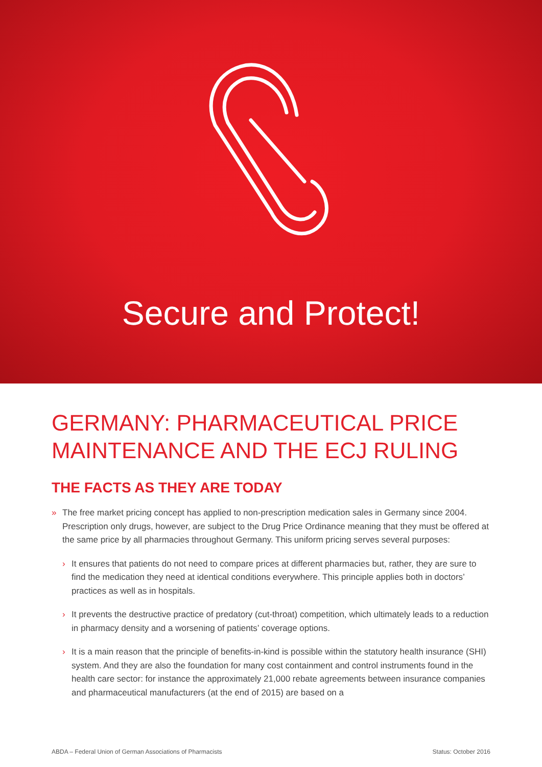Secure and Protect!
GERMANY: PHARMACEUTICAL PRICE MAINTENANCE AND THE ECJ RULING
THE FACTS AS THEY ARE TODAY
» The free market pricing concept has applied to non-prescription medication sales in Germany since 2004. Prescription only drugs, however, are subject to the Drug Price Ordinance meaning that they must be offered at the same price by all pharmacies throughout Germany. This uniform pricing serves several purposes:
› It ensures that patients do not need to compare prices at different pharmacies but, rather, they are sure to find the medication they need at identical conditions everywhere. This principle applies both in doctors’ practices as well as in hospitals.
› It prevents the destructive practice of predatory (cut-throat) competition, which ultimately leads to a reduction in pharmacy density and a worsening of patients’ coverage options.
› It is a main reason that the principle of benefits-in-kind is possible within the statutory health insurance (SHI) system. And they are also the foundation for many cost containment and control instruments found in the health care sector: for instance the approximately 21,000 rebate agreements between insurance companies and pharmaceutical manufacturers (at the end of 2015) are based on a
ABDA – Federal Union of German Associations of Pharmacists Status: October 2016